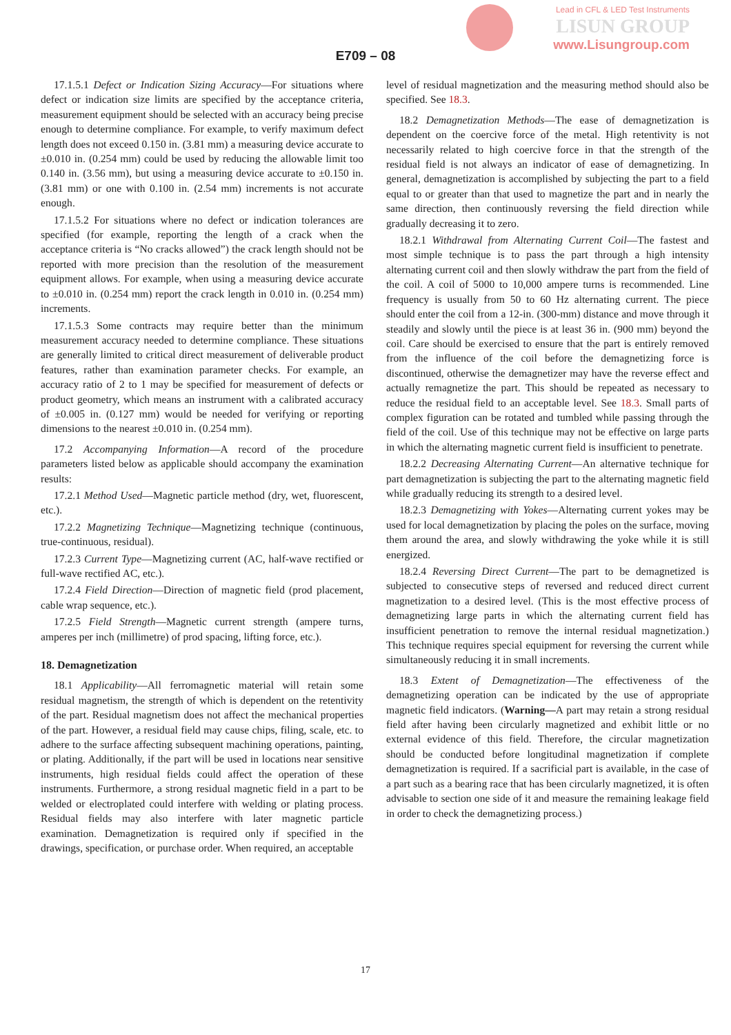Lead in CFL & LED Test Instruments
LISUN GROUP
www.Lisungroup.com
E709 – 08
17.1.5.1 Defect or Indication Sizing Accuracy—For situations where defect or indication size limits are specified by the acceptance criteria, measurement equipment should be selected with an accuracy being precise enough to determine compliance. For example, to verify maximum defect length does not exceed 0.150 in. (3.81 mm) a measuring device accurate to ±0.010 in. (0.254 mm) could be used by reducing the allowable limit too 0.140 in. (3.56 mm), but using a measuring device accurate to ±0.150 in. (3.81 mm) or one with 0.100 in. (2.54 mm) increments is not accurate enough.
17.1.5.2 For situations where no defect or indication tolerances are specified (for example, reporting the length of a crack when the acceptance criteria is “No cracks allowed”) the crack length should not be reported with more precision than the resolution of the measurement equipment allows. For example, when using a measuring device accurate to ±0.010 in. (0.254 mm) report the crack length in 0.010 in. (0.254 mm) increments.
17.1.5.3 Some contracts may require better than the minimum measurement accuracy needed to determine compliance. These situations are generally limited to critical direct measurement of deliverable product features, rather than examination parameter checks. For example, an accuracy ratio of 2 to 1 may be specified for measurement of defects or product geometry, which means an instrument with a calibrated accuracy of ±0.005 in. (0.127 mm) would be needed for verifying or reporting dimensions to the nearest ±0.010 in. (0.254 mm).
17.2 Accompanying Information—A record of the procedure parameters listed below as applicable should accompany the examination results:
17.2.1 Method Used—Magnetic particle method (dry, wet, fluorescent, etc.).
17.2.2 Magnetizing Technique—Magnetizing technique (continuous, true-continuous, residual).
17.2.3 Current Type—Magnetizing current (AC, half-wave rectified or full-wave rectified AC, etc.).
17.2.4 Field Direction—Direction of magnetic field (prod placement, cable wrap sequence, etc.).
17.2.5 Field Strength—Magnetic current strength (ampere turns, amperes per inch (millimetre) of prod spacing, lifting force, etc.).
18. Demagnetization
18.1 Applicability—All ferromagnetic material will retain some residual magnetism, the strength of which is dependent on the retentivity of the part. Residual magnetism does not affect the mechanical properties of the part. However, a residual field may cause chips, filing, scale, etc. to adhere to the surface affecting subsequent machining operations, painting, or plating. Additionally, if the part will be used in locations near sensitive instruments, high residual fields could affect the operation of these instruments. Furthermore, a strong residual magnetic field in a part to be welded or electroplated could interfere with welding or plating process. Residual fields may also interfere with later magnetic particle examination. Demagnetization is required only if specified in the drawings, specification, or purchase order. When required, an acceptable
level of residual magnetization and the measuring method should also be specified. See 18.3.
18.2 Demagnetization Methods—The ease of demagnetization is dependent on the coercive force of the metal. High retentivity is not necessarily related to high coercive force in that the strength of the residual field is not always an indicator of ease of demagnetizing. In general, demagnetization is accomplished by subjecting the part to a field equal to or greater than that used to magnetize the part and in nearly the same direction, then continuously reversing the field direction while gradually decreasing it to zero.
18.2.1 Withdrawal from Alternating Current Coil—The fastest and most simple technique is to pass the part through a high intensity alternating current coil and then slowly withdraw the part from the field of the coil. A coil of 5000 to 10,000 ampere turns is recommended. Line frequency is usually from 50 to 60 Hz alternating current. The piece should enter the coil from a 12-in. (300-mm) distance and move through it steadily and slowly until the piece is at least 36 in. (900 mm) beyond the coil. Care should be exercised to ensure that the part is entirely removed from the influence of the coil before the demagnetizing force is discontinued, otherwise the demagnetizer may have the reverse effect and actually remagnetize the part. This should be repeated as necessary to reduce the residual field to an acceptable level. See 18.3. Small parts of complex figuration can be rotated and tumbled while passing through the field of the coil. Use of this technique may not be effective on large parts in which the alternating magnetic current field is insufficient to penetrate.
18.2.2 Decreasing Alternating Current—An alternative technique for part demagnetization is subjecting the part to the alternating magnetic field while gradually reducing its strength to a desired level.
18.2.3 Demagnetizing with Yokes—Alternating current yokes may be used for local demagnetization by placing the poles on the surface, moving them around the area, and slowly withdrawing the yoke while it is still energized.
18.2.4 Reversing Direct Current—The part to be demagnetized is subjected to consecutive steps of reversed and reduced direct current magnetization to a desired level. (This is the most effective process of demagnetizing large parts in which the alternating current field has insufficient penetration to remove the internal residual magnetization.) This technique requires special equipment for reversing the current while simultaneously reducing it in small increments.
18.3 Extent of Demagnetization—The effectiveness of the demagnetizing operation can be indicated by the use of appropriate magnetic field indicators. (Warning—A part may retain a strong residual field after having been circularly magnetized and exhibit little or no external evidence of this field. Therefore, the circular magnetization should be conducted before longitudinal magnetization if complete demagnetization is required. If a sacrificial part is available, in the case of a part such as a bearing race that has been circularly magnetized, it is often advisable to section one side of it and measure the remaining leakage field in order to check the demagnetizing process.)
17